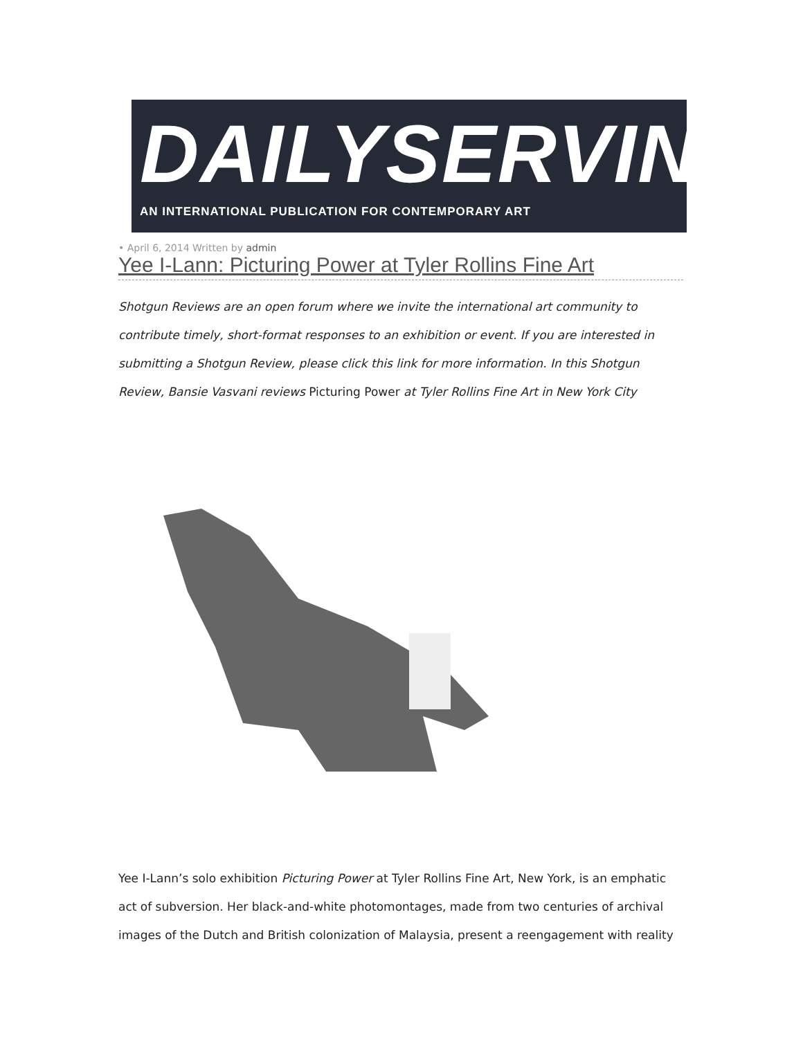DAILYSERVING
AN INTERNATIONAL PUBLICATION FOR CONTEMPORARY ART
• April 6, 2014 Written by admin
Yee I-Lann: Picturing Power at Tyler Rollins Fine Art
Shotgun Reviews are an open forum where we invite the international art community to contribute timely, short-format responses to an exhibition or event. If you are interested in submitting a Shotgun Review, please click this link for more information. In this Shotgun Review, Bansie Vasvani reviews Picturing Power at Tyler Rollins Fine Art in New York City
Yee I-Lann’s solo exhibition Picturing Power at Tyler Rollins Fine Art, New York, is an emphatic act of subversion. Her black-and-white photomontages, made from two centuries of archival images of the Dutch and British colonization of Malaysia, present a reengagement with reality